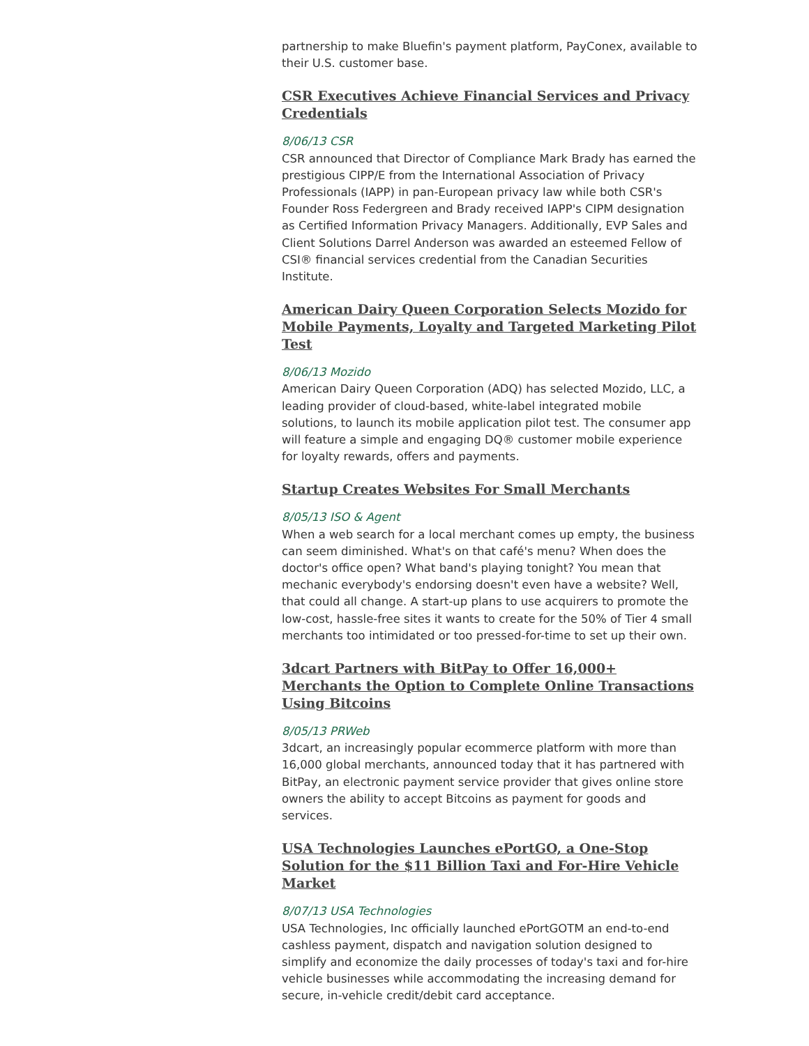partnership to make Bluefin's payment platform, PayConex, available to their U.S. customer base.
CSR Executives Achieve Financial Services and Privacy Credentials
8/06/13 CSR
CSR announced that Director of Compliance Mark Brady has earned the prestigious CIPP/E from the International Association of Privacy Professionals (IAPP) in pan-European privacy law while both CSR's Founder Ross Federgreen and Brady received IAPP's CIPM designation as Certified Information Privacy Managers. Additionally, EVP Sales and Client Solutions Darrel Anderson was awarded an esteemed Fellow of CSI® financial services credential from the Canadian Securities Institute.
American Dairy Queen Corporation Selects Mozido for Mobile Payments, Loyalty and Targeted Marketing Pilot Test
8/06/13 Mozido
American Dairy Queen Corporation (ADQ) has selected Mozido, LLC, a leading provider of cloud-based, white-label integrated mobile solutions, to launch its mobile application pilot test. The consumer app will feature a simple and engaging DQ® customer mobile experience for loyalty rewards, offers and payments.
Startup Creates Websites For Small Merchants
8/05/13 ISO & Agent
When a web search for a local merchant comes up empty, the business can seem diminished. What's on that café's menu? When does the doctor's office open? What band's playing tonight? You mean that mechanic everybody's endorsing doesn't even have a website? Well, that could all change. A start-up plans to use acquirers to promote the low-cost, hassle-free sites it wants to create for the 50% of Tier 4 small merchants too intimidated or too pressed-for-time to set up their own.
3dcart Partners with BitPay to Offer 16,000+ Merchants the Option to Complete Online Transactions Using Bitcoins
8/05/13 PRWeb
3dcart, an increasingly popular ecommerce platform with more than 16,000 global merchants, announced today that it has partnered with BitPay, an electronic payment service provider that gives online store owners the ability to accept Bitcoins as payment for goods and services.
USA Technologies Launches ePortGO, a One-Stop Solution for the $11 Billion Taxi and For-Hire Vehicle Market
8/07/13 USA Technologies
USA Technologies, Inc officially launched ePortGOTM an end-to-end cashless payment, dispatch and navigation solution designed to simplify and economize the daily processes of today's taxi and for-hire vehicle businesses while accommodating the increasing demand for secure, in-vehicle credit/debit card acceptance.